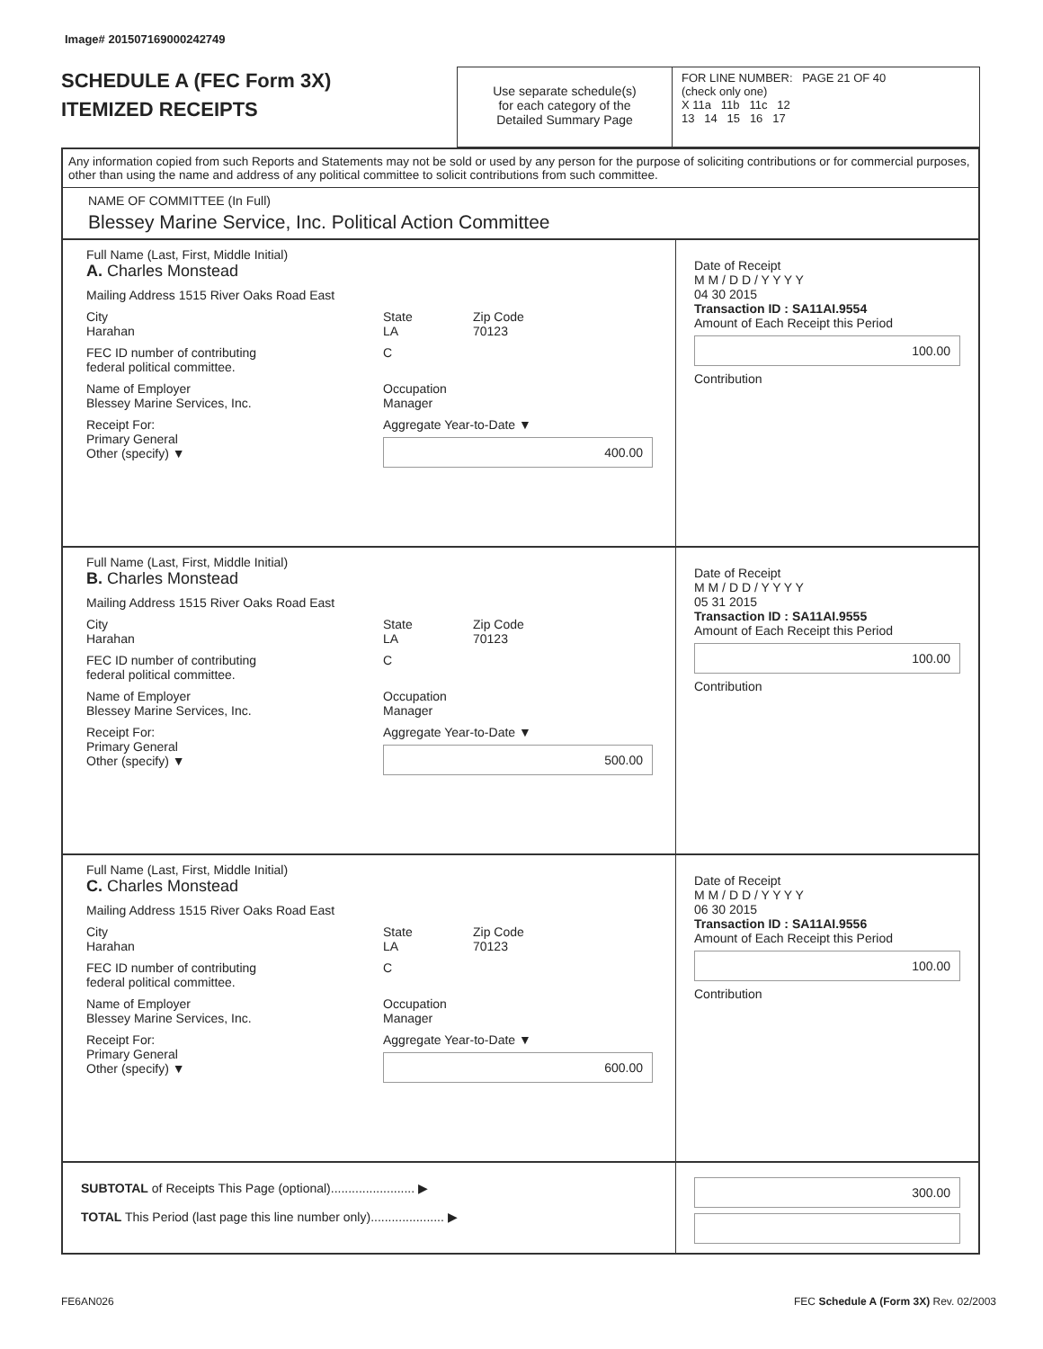Image# 201507169000242749
SCHEDULE A (FEC Form 3X)
ITEMIZED RECEIPTS
Use separate schedule(s)
for each category of the
Detailed Summary Page
FOR LINE NUMBER: PAGE 21 OF 40
(check only one)
X 11a 11b 11c 12
13 14 15 16 17
Any information copied from such Reports and Statements may not be sold or used by any person for the purpose of soliciting contributions or for commercial purposes, other than using the name and address of any political committee to solicit contributions from such committee.
NAME OF COMMITTEE (In Full)
Blessey Marine Service, Inc. Political Action Committee
Full Name (Last, First, Middle Initial)
A. Charles Monstead
Mailing Address 1515 River Oaks Road East
City
Harahan State
LA Zip Code
70123
FEC ID number of contributing
federal political committee. C
Name of Employer
Blessey Marine Services, Inc. Occupation
Manager
Receipt For:
Primary General
Other (specify) ▼ Aggregate Year-to-Date ▼
400.00
Date of Receipt
M M / D D / Y Y Y Y
04 30 2015
Transaction ID : SA11AI.9554
Amount of Each Receipt this Period
100.00
Contribution
Full Name (Last, First, Middle Initial)
B. Charles Monstead
Mailing Address 1515 River Oaks Road East
City
Harahan State
LA Zip Code
70123
FEC ID number of contributing
federal political committee. C
Name of Employer
Blessey Marine Services, Inc. Occupation
Manager
Receipt For:
Primary General
Other (specify) ▼ Aggregate Year-to-Date ▼
500.00
Date of Receipt
M M / D D / Y Y Y Y
05 31 2015
Transaction ID : SA11AI.9555
Amount of Each Receipt this Period
100.00
Contribution
Full Name (Last, First, Middle Initial)
C. Charles Monstead
Mailing Address 1515 River Oaks Road East
City
Harahan State
LA Zip Code
70123
FEC ID number of contributing
federal political committee. C
Name of Employer
Blessey Marine Services, Inc. Occupation
Manager
Receipt For:
Primary General
Other (specify) ▼ Aggregate Year-to-Date ▼
600.00
Date of Receipt
M M / D D / Y Y Y Y
06 30 2015
Transaction ID : SA11AI.9556
Amount of Each Receipt this Period
100.00
Contribution
SUBTOTAL of Receipts This Page (optional)........................ ▶
TOTAL This Period (last page this line number only)..................... ▶
300.00
FE6AN026
FEC Schedule A (Form 3X) Rev. 02/2003